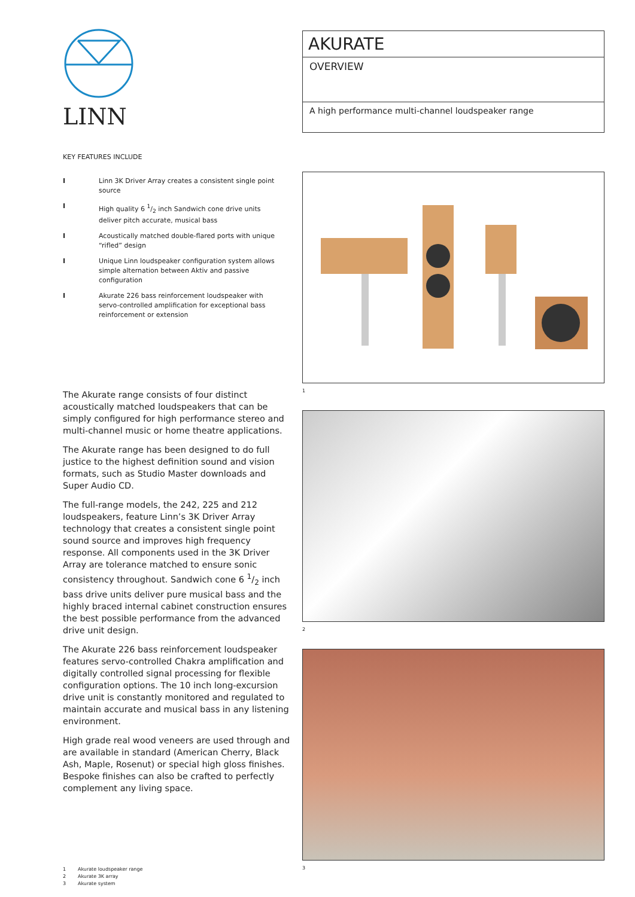LINN
KEY FEATURES INCLUDE
I Linn 3K Driver Array creates a consistent single point source
I High quality 6 1/2 inch Sandwich cone drive units deliver pitch accurate, musical bass
I Acoustically matched double-flared ports with unique “rifled” design
I Unique Linn loudspeaker configuration system allows simple alternation between Aktiv and passive configuration
I Akurate 226 bass reinforcement loudspeaker with servo-controlled amplification for exceptional bass reinforcement or extension
The Akurate range consists of four distinct acoustically matched loudspeakers that can be simply configured for high performance stereo and multi-channel music or home theatre applications.
The Akurate range has been designed to do full justice to the highest definition sound and vision formats, such as Studio Master downloads and Super Audio CD.
The full-range models, the 242, 225 and 212 loudspeakers, feature Linn’s 3K Driver Array technology that creates a consistent single point sound source and improves high frequency response. All components used in the 3K Driver Array are tolerance matched to ensure sonic consistency throughout. Sandwich cone 6 1/2 inch bass drive units deliver pure musical bass and the highly braced internal cabinet construction ensures the best possible performance from the advanced drive unit design.
The Akurate 226 bass reinforcement loudspeaker features servo-controlled Chakra amplification and digitally controlled signal processing for flexible configuration options. The 10 inch long-excursion drive unit is constantly monitored and regulated to maintain accurate and musical bass in any listening environment.
High grade real wood veneers are used through and are available in standard (American Cherry, Black Ash, Maple, Rosenut) or special high gloss finishes. Bespoke finishes can also be crafted to perfectly complement any living space.
1 Akurate loudspeaker range
2 Akurate 3K array
3 Akurate system
AKURATE
OVERVIEW
A high performance multi-channel loudspeaker range
1
2
3